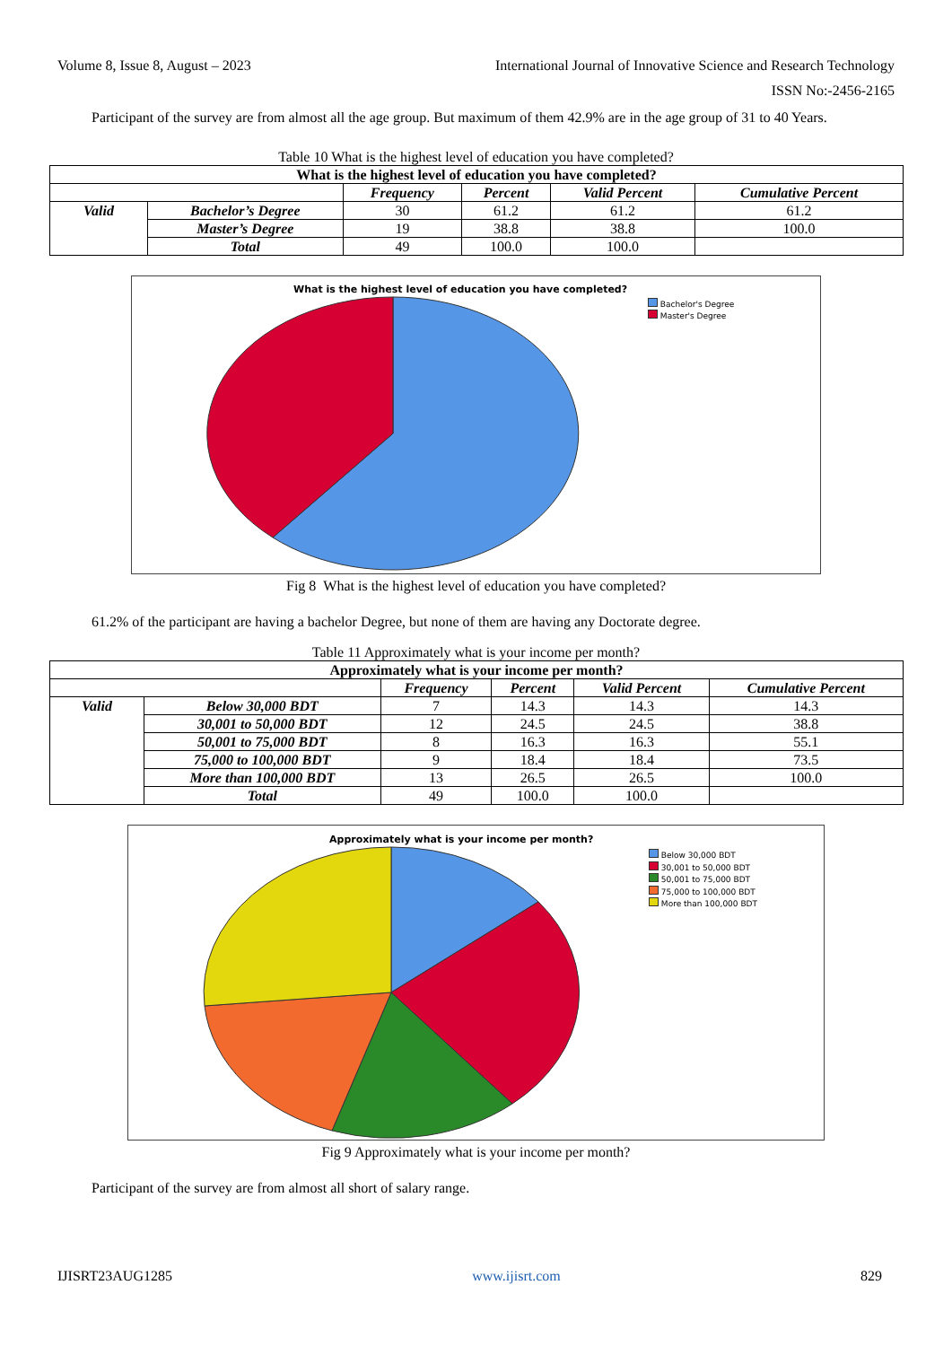Volume 8, Issue 8, August – 2023 International Journal of Innovative Science and Research Technology
ISSN No:-2456-2165
Participant of the survey are from almost all the age group. But maximum of them 42.9% are in the age group of 31 to 40 Years.
Table 10 What is the highest level of education you have completed?
| What is the highest level of education you have completed? | | | | | |
| | | Frequency | Percent | Valid Percent | Cumulative Percent |
| Valid | Bachelor’s Degree | 30 | 61.2 | 61.2 | 61.2 |
| | Master’s Degree | 19 | 38.8 | 38.8 | 100.0 |
| | Total | 49 | 100.0 | 100.0 | |
What is the highest level of education you have completed?
Bachelor's Degree
Master's Degree
Fig 8 What is the highest level of education you have completed?
61.2% of the participant are having a bachelor Degree, but none of them are having any Doctorate degree.
Table 11 Approximately what is your income per month?
| Approximately what is your income per month? | | | | | |
| | | Frequency | Percent | Valid Percent | Cumulative Percent |
| Valid | Below 30,000 BDT | 7 | 14.3 | 14.3 | 14.3 |
| | 30,001 to 50,000 BDT | 12 | 24.5 | 24.5 | 38.8 |
| | 50,001 to 75,000 BDT | 8 | 16.3 | 16.3 | 55.1 |
| | 75,000 to 100,000 BDT | 9 | 18.4 | 18.4 | 73.5 |
| | More than 100,000 BDT | 13 | 26.5 | 26.5 | 100.0 |
| | Total | 49 | 100.0 | 100.0 | |
Approximately what is your income per month?
Below 30,000 BDT
30,001 to 50,000 BDT
50,001 to 75,000 BDT
75,000 to 100,000 BDT
More than 100,000 BDT
Fig 9 Approximately what is your income per month?
Participant of the survey are from almost all short of salary range.
IJISRT23AUG1285 www.ijisrt.com 829